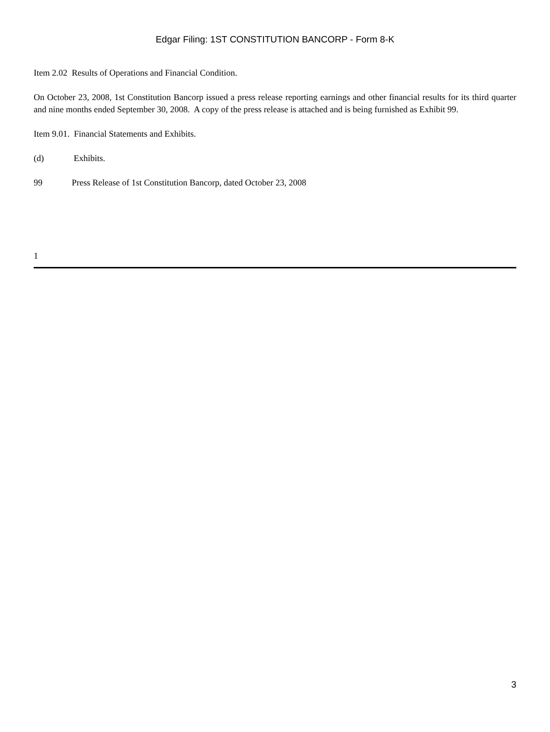Edgar Filing: 1ST CONSTITUTION BANCORP - Form 8-K
Item 2.02 Results of Operations and Financial Condition.
On October 23, 2008, 1st Constitution Bancorp issued a press release reporting earnings and other financial results for its third quarter and nine months ended September 30, 2008. A copy of the press release is attached and is being furnished as Exhibit 99.
Item 9.01. Financial Statements and Exhibits.
(d) Exhibits.
99 Press Release of 1st Constitution Bancorp, dated October 23, 2008
1
3